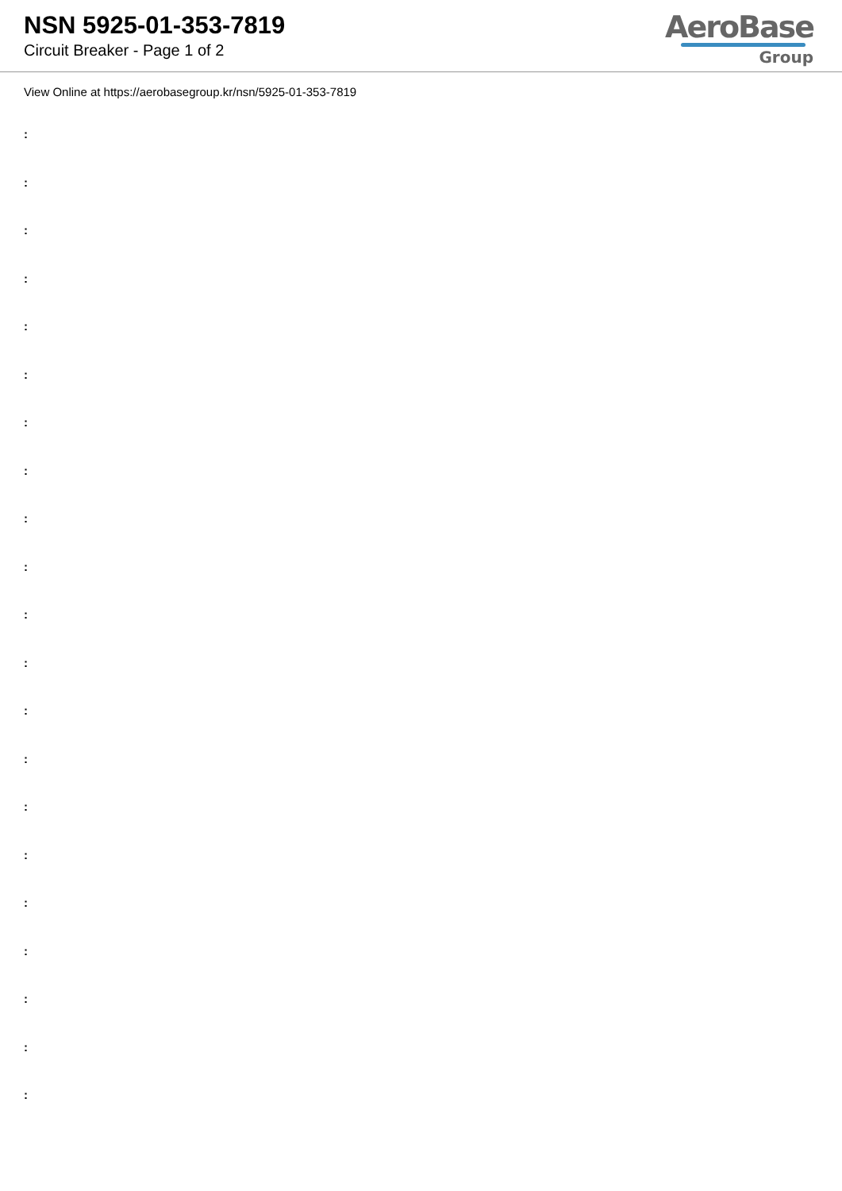NSN 5925-01-353-7819
Circuit Breaker - Page 1 of 2
AeroBase
Group
View Online at https://aerobasegroup.kr/nsn/5925-01-353-7819
:
:
:
:
:
:
:
:
:
:
:
:
:
:
:
:
:
:
:
:
: